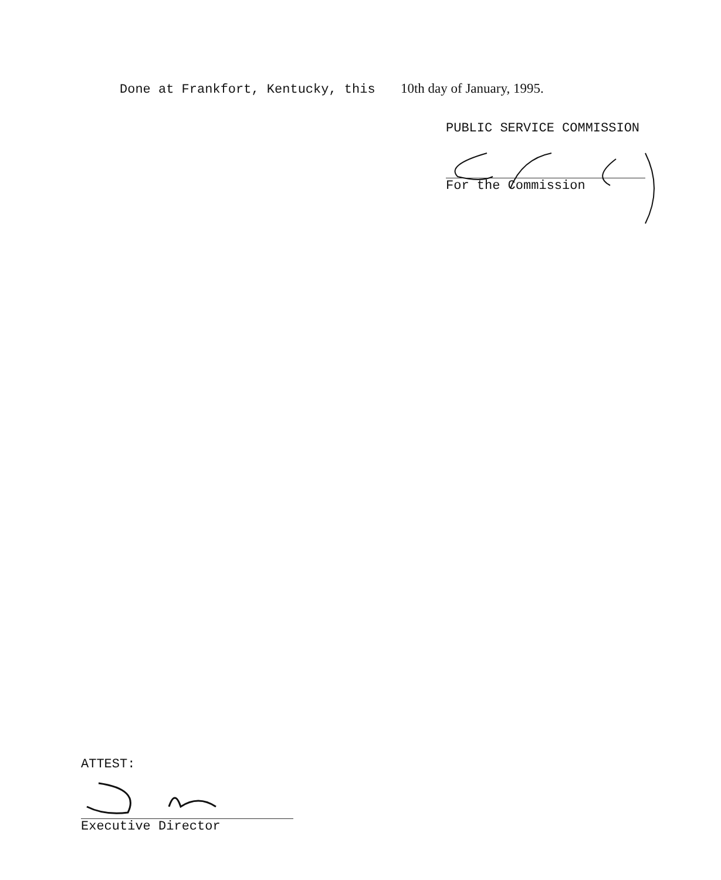Done at Frankfort, Kentucky, this 10th day of January, 1995.
PUBLIC SERVICE COMMISSION
For the Commission
ATTEST:
Executive Director